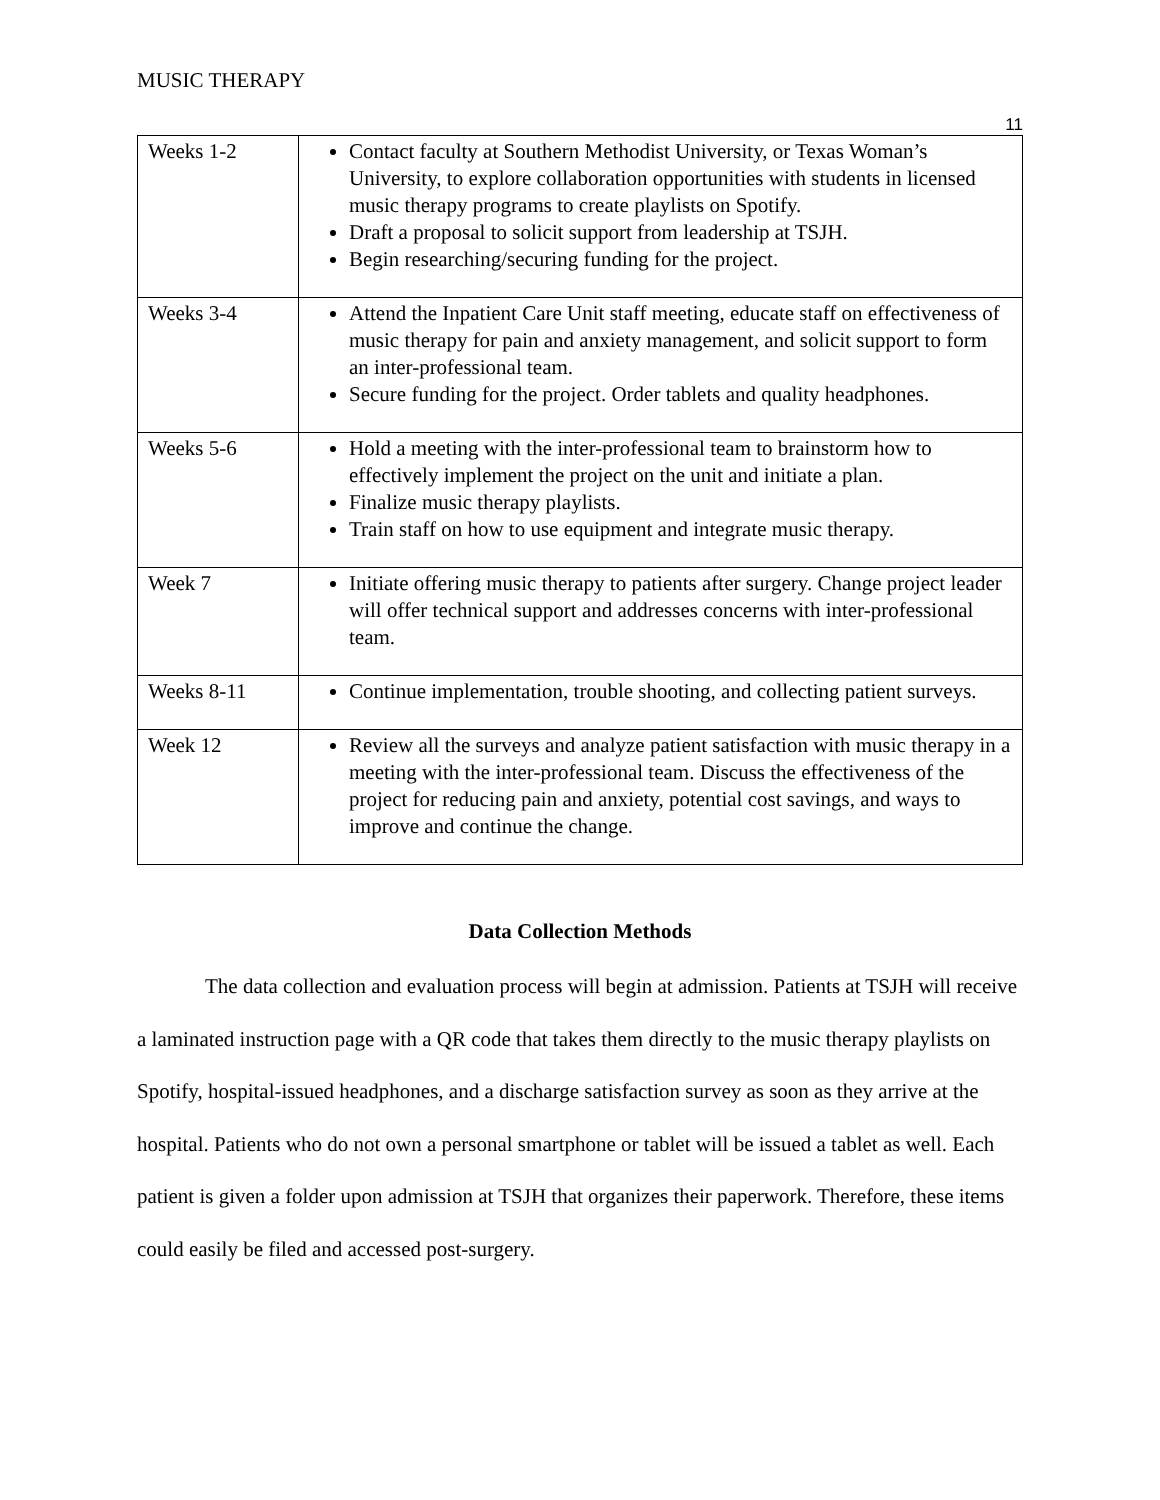MUSIC THERAPY
11
| Weeks 1-2 | Contact faculty at Southern Methodist University, or Texas Woman’s University, to explore collaboration opportunities with students in licensed music therapy programs to create playlists on Spotify. Draft a proposal to solicit support from leadership at TSJH. Begin researching/securing funding for the project. |
| Weeks 3-4 | Attend the Inpatient Care Unit staff meeting, educate staff on effectiveness of music therapy for pain and anxiety management, and solicit support to form an inter-professional team. Secure funding for the project. Order tablets and quality headphones. |
| Weeks 5-6 | Hold a meeting with the inter-professional team to brainstorm how to effectively implement the project on the unit and initiate a plan. Finalize music therapy playlists. Train staff on how to use equipment and integrate music therapy. |
| Week 7 | Initiate offering music therapy to patients after surgery. Change project leader will offer technical support and addresses concerns with inter-professional team. |
| Weeks 8-11 | Continue implementation, trouble shooting, and collecting patient surveys. |
| Week 12 | Review all the surveys and analyze patient satisfaction with music therapy in a meeting with the inter-professional team. Discuss the effectiveness of the project for reducing pain and anxiety, potential cost savings, and ways to improve and continue the change. |
Data Collection Methods
The data collection and evaluation process will begin at admission. Patients at TSJH will receive a laminated instruction page with a QR code that takes them directly to the music therapy playlists on Spotify, hospital-issued headphones, and a discharge satisfaction survey as soon as they arrive at the hospital. Patients who do not own a personal smartphone or tablet will be issued a tablet as well. Each patient is given a folder upon admission at TSJH that organizes their paperwork. Therefore, these items could easily be filed and accessed post-surgery.